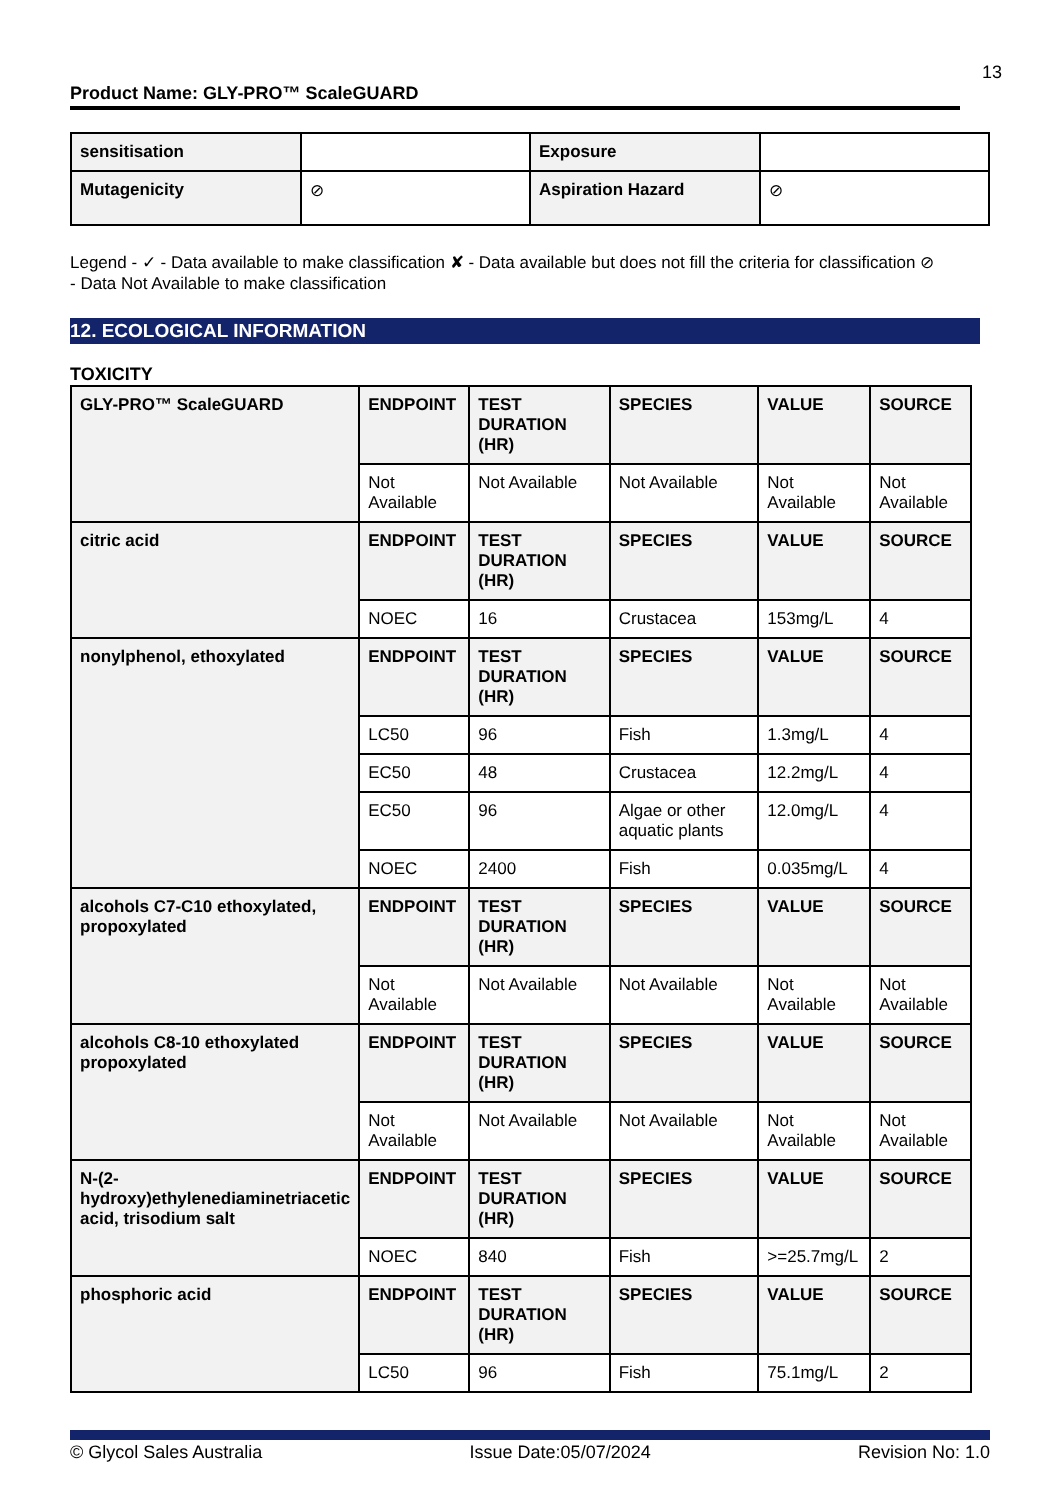13
Product Name: GLY-PRO™ ScaleGUARD
| sensitisation | | Exposure | |
| Mutagenicity | ⊘ | Aspiration Hazard | ⊘ |
Legend - ✓ - Data available to make classification ✘ - Data available but does not fill the criteria for classification ⊘
- Data Not Available to make classification
12. ECOLOGICAL INFORMATION
TOXICITY
| GLY-PRO™ ScaleGUARD | ENDPOINT | TEST DURATION (HR) | SPECIES | VALUE | SOURCE |
| | Not Available | Not Available | Not Available | Not Available | Not Available |
| citric acid | ENDPOINT | TEST DURATION (HR) | SPECIES | VALUE | SOURCE |
| | NOEC | 16 | Crustacea | 153mg/L | 4 |
| nonylphenol, ethoxylated | ENDPOINT | TEST DURATION (HR) | SPECIES | VALUE | SOURCE |
| | LC50 | 96 | Fish | 1.3mg/L | 4 |
| | EC50 | 48 | Crustacea | 12.2mg/L | 4 |
| | EC50 | 96 | Algae or other aquatic plants | 12.0mg/L | 4 |
| | NOEC | 2400 | Fish | 0.035mg/L | 4 |
| alcohols C7-C10 ethoxylated, propoxylated | ENDPOINT | TEST DURATION (HR) | SPECIES | VALUE | SOURCE |
| | Not Available | Not Available | Not Available | Not Available | Not Available |
| alcohols C8-10 ethoxylated propoxylated | ENDPOINT | TEST DURATION (HR) | SPECIES | VALUE | SOURCE |
| | Not Available | Not Available | Not Available | Not Available | Not Available |
| N-(2-hydroxy)ethylenediaminetriacetic acid, trisodium salt | ENDPOINT | TEST DURATION (HR) | SPECIES | VALUE | SOURCE |
| | NOEC | 840 | Fish | >=25.7mg/L | 2 |
| phosphoric acid | ENDPOINT | TEST DURATION (HR) | SPECIES | VALUE | SOURCE |
| | LC50 | 96 | Fish | 75.1mg/L | 2 |
© Glycol Sales Australia Issue Date:05/07/2024 Revision No: 1.0